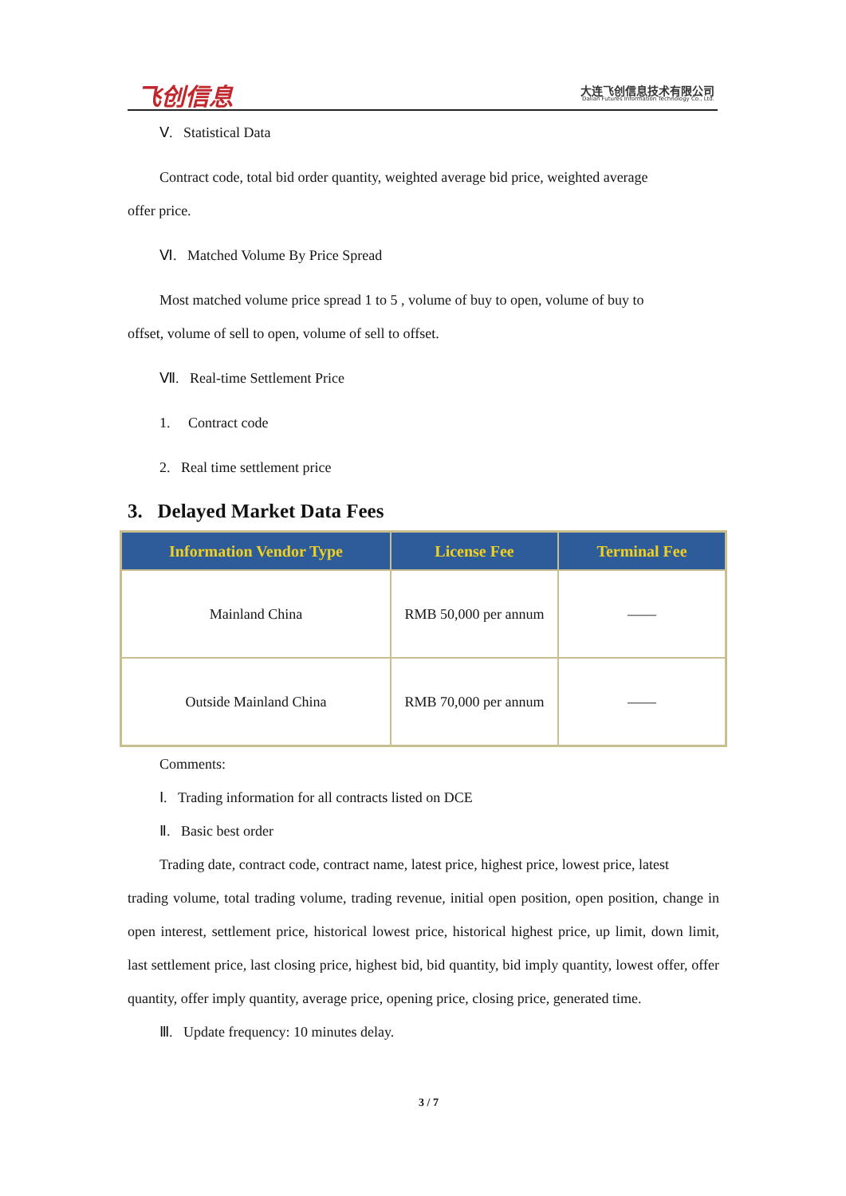飞创信息
大连飞创信息技术有限公司
Dalian Futures Information Technology Co., Ltd.
Ⅴ. Statistical Data
Contract code, total bid order quantity, weighted average bid price, weighted average
offer price.
Ⅵ. Matched Volume By Price Spread
Most matched volume price spread 1 to 5 , volume of buy to open, volume of buy to
offset, volume of sell to open, volume of sell to offset.
Ⅶ. Real-time Settlement Price
1. Contract code
2. Real time settlement price
3. Delayed Market Data Fees
| Information Vendor Type | License Fee | Terminal Fee |
| --- | --- | --- |
| Mainland China | RMB 50,000 per annum | —— |
| Outside Mainland China | RMB 70,000 per annum | —— |
Comments:
Ⅰ. Trading information for all contracts listed on DCE
Ⅱ. Basic best order
Trading date, contract code, contract name, latest price, highest price, lowest price, latest
trading volume, total trading volume, trading revenue, initial open position, open position, change in open interest, settlement price, historical lowest price, historical highest price, up limit, down limit, last settlement price, last closing price, highest bid, bid quantity, bid imply quantity, lowest offer, offer quantity, offer imply quantity, average price, opening price, closing price, generated time.
Ⅲ. Update frequency: 10 minutes delay.
3 / 7